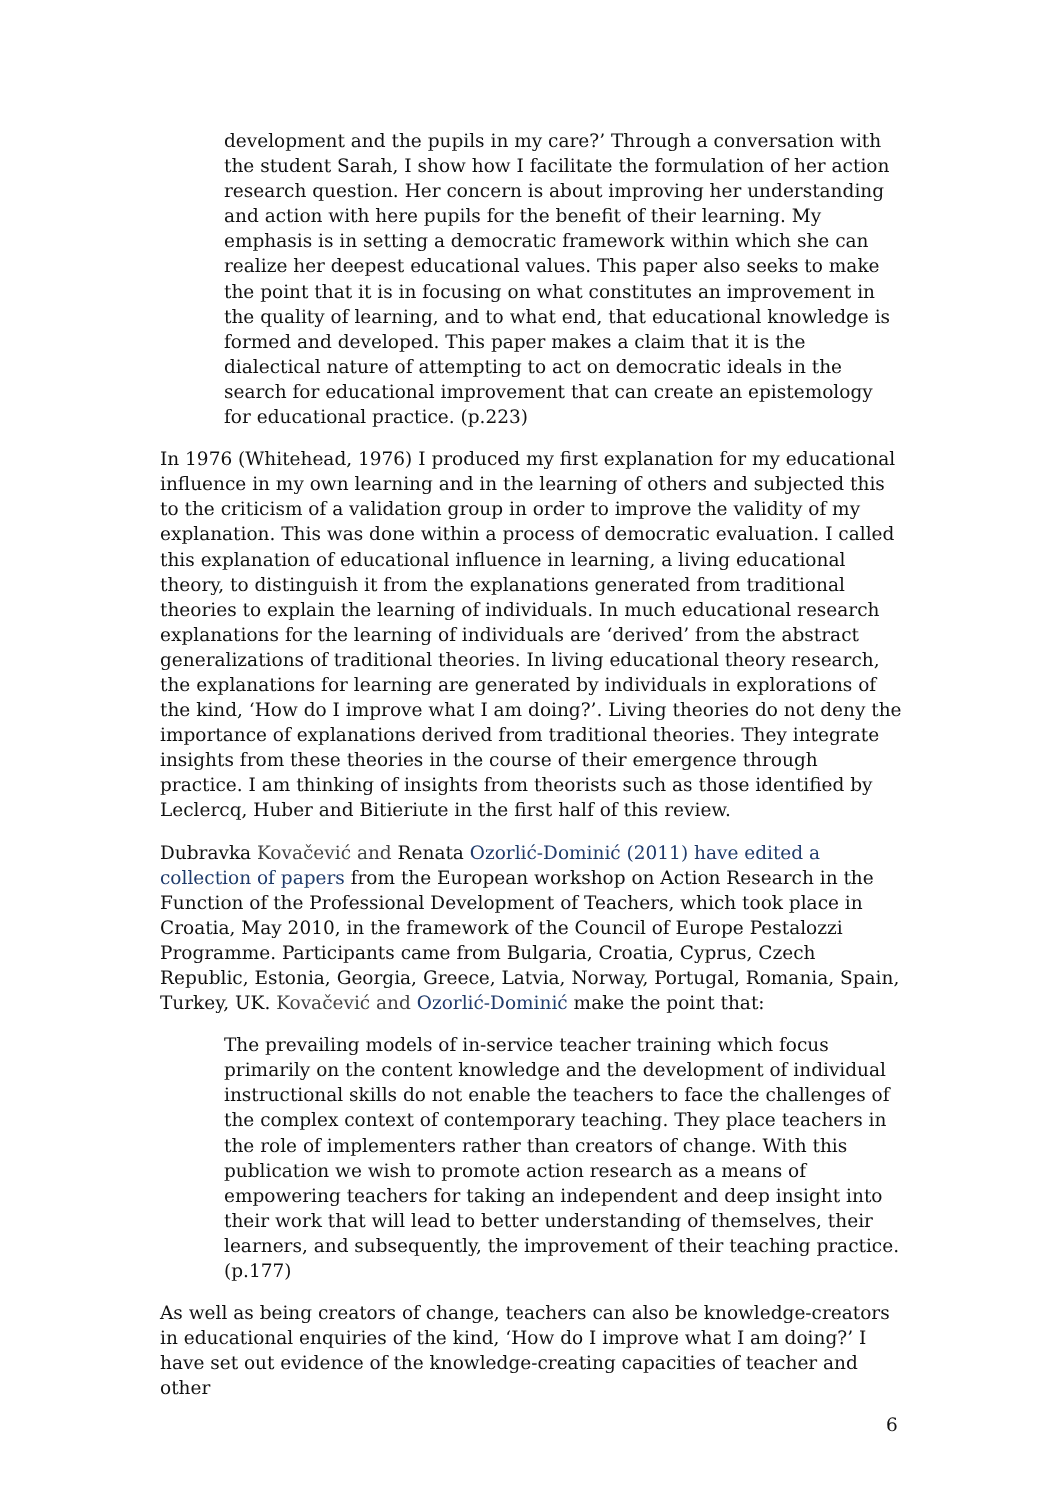development and the pupils in my care?’ Through a conversation with the student Sarah, I show how I facilitate the formulation of her action research question. Her concern is about improving her understanding and action with here pupils for the benefit of their learning. My emphasis is in setting a democratic framework within which she can realize her deepest educational values. This paper also seeks to make the point that it is in focusing on what constitutes an improvement in the quality of learning, and to what end, that educational knowledge is formed and developed. This paper makes a claim that it is the dialectical nature of attempting to act on democratic ideals in the search for educational improvement that can create an epistemology for educational practice. (p.223)
In 1976 (Whitehead, 1976) I produced my first explanation for my educational influence in my own learning and in the learning of others and subjected this to the criticism of a validation group in order to improve the validity of my explanation. This was done within a process of democratic evaluation. I called this explanation of educational influence in learning, a living educational theory, to distinguish it from the explanations generated from traditional theories to explain the learning of individuals. In much educational research explanations for the learning of individuals are ‘derived’ from the abstract generalizations of traditional theories. In living educational theory research, the explanations for learning are generated by individuals in explorations of the kind, ‘How do I improve what I am doing?’. Living theories do not deny the importance of explanations derived from traditional theories. They integrate insights from these theories in the course of their emergence through practice. I am thinking of insights from theorists such as those identified by Leclercq, Huber and Bitieriute in the first half of this review.
Dubravka Kovačević and Renata Ozorlić-Dominić (2011) have edited a collection of papers from the European workshop on Action Research in the Function of the Professional Development of Teachers, which took place in Croatia, May 2010, in the framework of the Council of Europe Pestalozzi Programme. Participants came from Bulgaria, Croatia, Cyprus, Czech Republic, Estonia, Georgia, Greece, Latvia, Norway, Portugal, Romania, Spain, Turkey, UK. Kovačević and Ozorlić-Dominić make the point that:
The prevailing models of in-service teacher training which focus primarily on the content knowledge and the development of individual instructional skills do not enable the teachers to face the challenges of the complex context of contemporary teaching. They place teachers in the role of implementers rather than creators of change. With this publication we wish to promote action research as a means of empowering teachers for taking an independent and deep insight into their work that will lead to better understanding of themselves, their learners, and subsequently, the improvement of their teaching practice. (p.177)
As well as being creators of change, teachers can also be knowledge-creators in educational enquiries of the kind, ‘How do I improve what I am doing?’ I have set out evidence of the knowledge-creating capacities of teacher and other
6